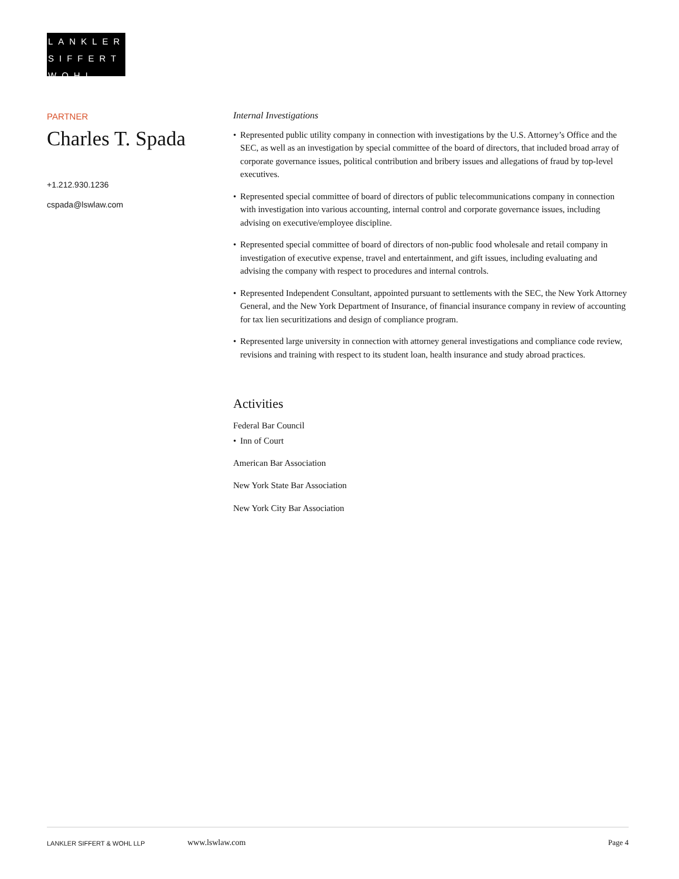LANKLER
SIFFERT
WOHL
PARTNER
Charles T. Spada
+1.212.930.1236
cspada@lswlaw.com
Internal Investigations
• Represented public utility company in connection with investigations by the U.S. Attorney’s Office and the SEC, as well as an investigation by special committee of the board of directors, that included broad array of corporate governance issues, political contribution and bribery issues and allegations of fraud by top-level executives.
• Represented special committee of board of directors of public telecommunications company in connection with investigation into various accounting, internal control and corporate governance issues, including advising on executive/employee discipline.
• Represented special committee of board of directors of non-public food wholesale and retail company in investigation of executive expense, travel and entertainment, and gift issues, including evaluating and advising the company with respect to procedures and internal controls.
• Represented Independent Consultant, appointed pursuant to settlements with the SEC, the New York Attorney General, and the New York Department of Insurance, of financial insurance company in review of accounting for tax lien securitizations and design of compliance program.
• Represented large university in connection with attorney general investigations and compliance code review, revisions and training with respect to its student loan, health insurance and study abroad practices.
Activities
Federal Bar Council
• Inn of Court
American Bar Association
New York State Bar Association
New York City Bar Association
LANKLER SIFFERT & WOHL LLP www.lswlaw.com Page 4